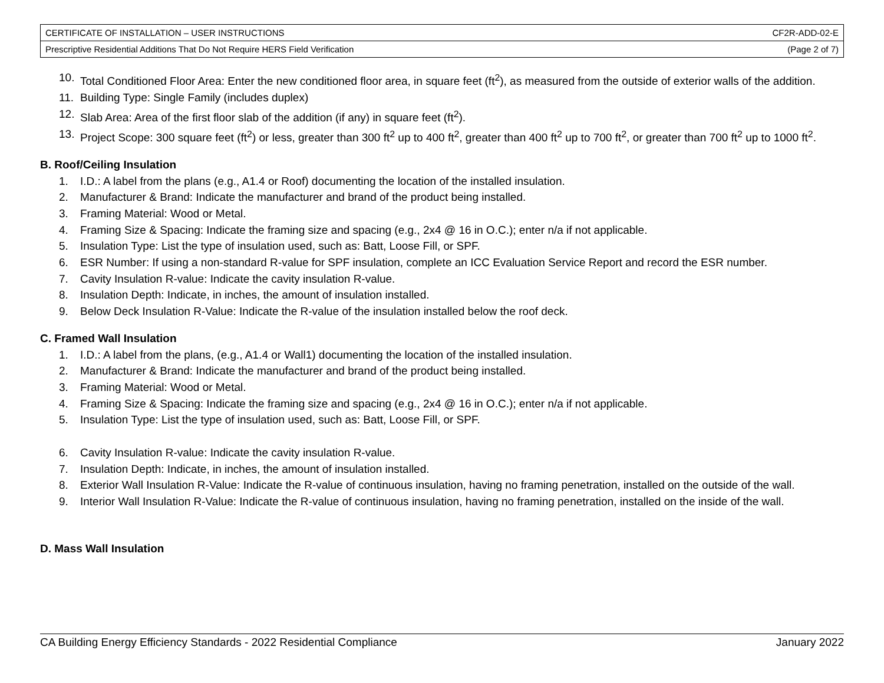| CERTIFICATE OF INSTALLATION – USER INSTRUCTIONS | CF2R-ADD-02-E |
| Prescriptive Residential Additions That Do Not Require HERS Field Verification | (Page 2 of 7) |
10. Total Conditioned Floor Area: Enter the new conditioned floor area, in square feet (ft<sup>2</sup>), as measured from the outside of exterior walls of the addition.
11. Building Type: Single Family (includes duplex)
12. Slab Area: Area of the first floor slab of the addition (if any) in square feet (ft<sup>2</sup>).
13. Project Scope: 300 square feet (ft<sup>2</sup>) or less, greater than 300 ft<sup>2</sup> up to 400 ft<sup>2</sup>, greater than 400 ft<sup>2</sup> up to 700 ft<sup>2</sup>, or greater than 700 ft<sup>2</sup> up to 1000 ft<sup>2</sup>.
B. Roof/Ceiling Insulation
1. I.D.: A label from the plans (e.g., A1.4 or Roof) documenting the location of the installed insulation.
2. Manufacturer & Brand: Indicate the manufacturer and brand of the product being installed.
3. Framing Material: Wood or Metal.
4. Framing Size & Spacing: Indicate the framing size and spacing (e.g., 2x4 @ 16 in O.C.); enter n/a if not applicable.
5. Insulation Type: List the type of insulation used, such as: Batt, Loose Fill, or SPF.
6. ESR Number: If using a non-standard R-value for SPF insulation, complete an ICC Evaluation Service Report and record the ESR number.
7. Cavity Insulation R-value: Indicate the cavity insulation R-value.
8. Insulation Depth: Indicate, in inches, the amount of insulation installed.
9. Below Deck Insulation R-Value: Indicate the R-value of the insulation installed below the roof deck.
C. Framed Wall Insulation
1. I.D.: A label from the plans, (e.g., A1.4 or Wall1) documenting the location of the installed insulation.
2. Manufacturer & Brand: Indicate the manufacturer and brand of the product being installed.
3. Framing Material: Wood or Metal.
4. Framing Size & Spacing: Indicate the framing size and spacing (e.g., 2x4 @ 16 in O.C.); enter n/a if not applicable.
5. Insulation Type: List the type of insulation used, such as: Batt, Loose Fill, or SPF.
6. Cavity Insulation R-value: Indicate the cavity insulation R-value.
7. Insulation Depth: Indicate, in inches, the amount of insulation installed.
8. Exterior Wall Insulation R-Value: Indicate the R-value of continuous insulation, having no framing penetration, installed on the outside of the wall.
9. Interior Wall Insulation R-Value: Indicate the R-value of continuous insulation, having no framing penetration, installed on the inside of the wall.
D. Mass Wall Insulation
CA Building Energy Efficiency Standards - 2022 Residential Compliance January 2022